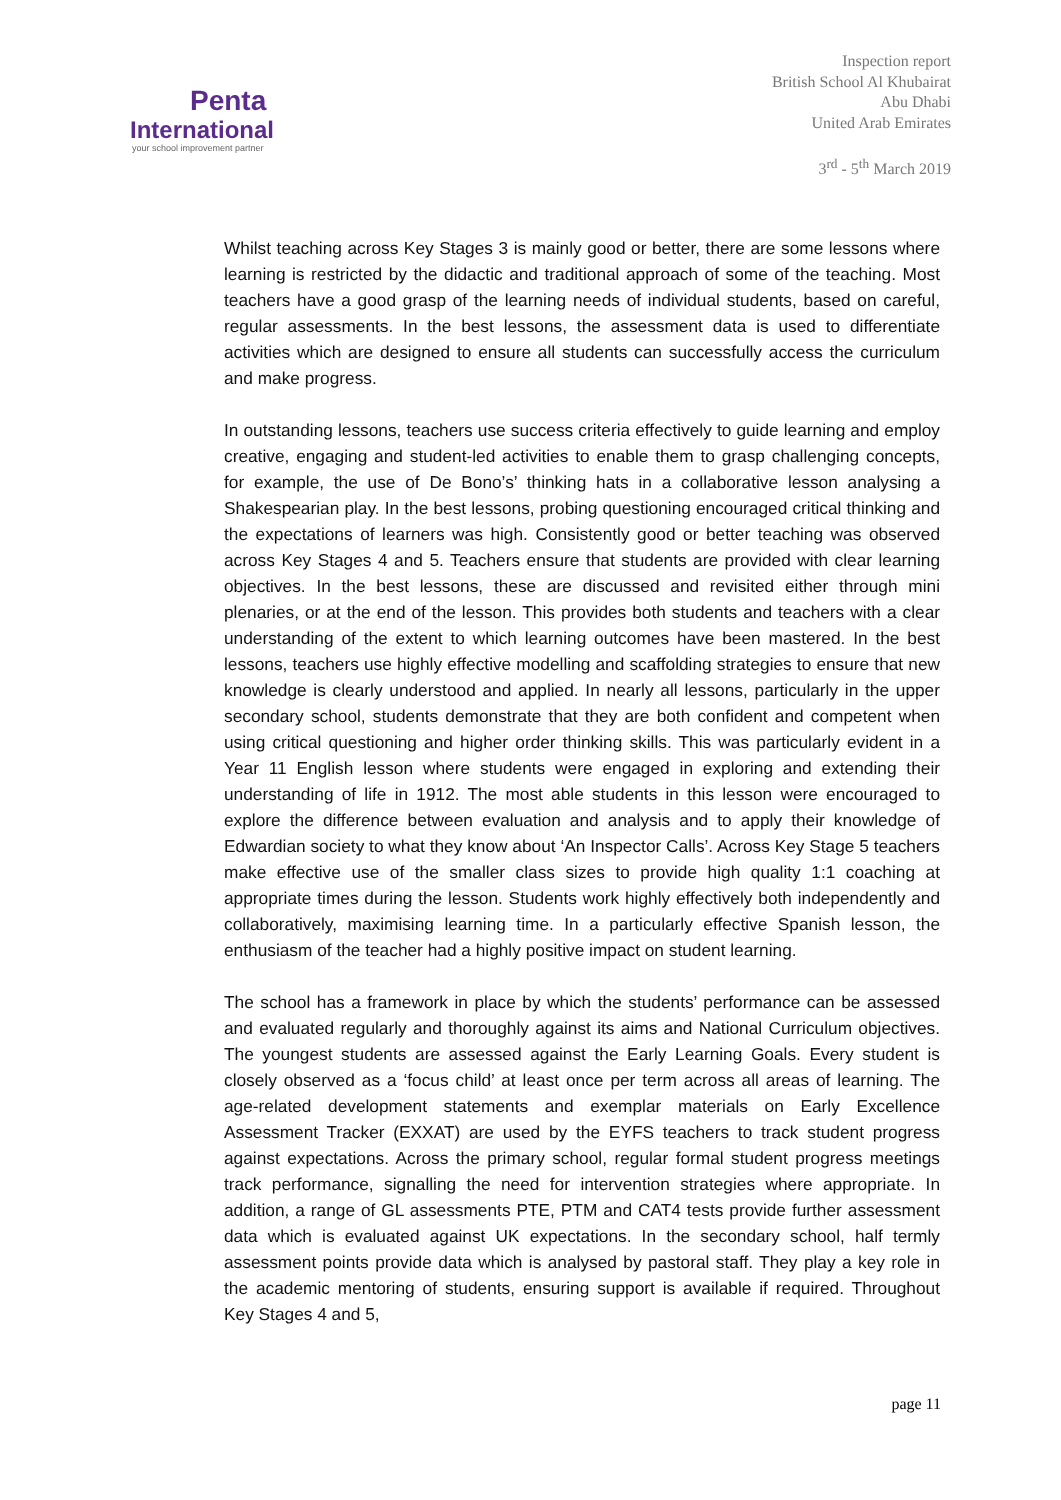Penta
International
your school improvement partner
Inspection report
British School Al Khubairat
Abu Dhabi
United Arab Emirates
3<sup>rd</sup> - 5<sup>th</sup> March 2019
Whilst teaching across Key Stages 3 is mainly good or better, there are some lessons where learning is restricted by the didactic and traditional approach of some of the teaching. Most teachers have a good grasp of the learning needs of individual students, based on careful, regular assessments. In the best lessons, the assessment data is used to differentiate activities which are designed to ensure all students can successfully access the curriculum and make progress.
In outstanding lessons, teachers use success criteria effectively to guide learning and employ creative, engaging and student-led activities to enable them to grasp challenging concepts, for example, the use of De Bono’s’ thinking hats in a collaborative lesson analysing a Shakespearian play. In the best lessons, probing questioning encouraged critical thinking and the expectations of learners was high. Consistently good or better teaching was observed across Key Stages 4 and 5. Teachers ensure that students are provided with clear learning objectives. In the best lessons, these are discussed and revisited either through mini plenaries, or at the end of the lesson. This provides both students and teachers with a clear understanding of the extent to which learning outcomes have been mastered. In the best lessons, teachers use highly effective modelling and scaffolding strategies to ensure that new knowledge is clearly understood and applied. In nearly all lessons, particularly in the upper secondary school, students demonstrate that they are both confident and competent when using critical questioning and higher order thinking skills. This was particularly evident in a Year 11 English lesson where students were engaged in exploring and extending their understanding of life in 1912. The most able students in this lesson were encouraged to explore the difference between evaluation and analysis and to apply their knowledge of Edwardian society to what they know about ‘An Inspector Calls’. Across Key Stage 5 teachers make effective use of the smaller class sizes to provide high quality 1:1 coaching at appropriate times during the lesson. Students work highly effectively both independently and collaboratively, maximising learning time. In a particularly effective Spanish lesson, the enthusiasm of the teacher had a highly positive impact on student learning.
The school has a framework in place by which the students’ performance can be assessed and evaluated regularly and thoroughly against its aims and National Curriculum objectives. The youngest students are assessed against the Early Learning Goals. Every student is closely observed as a ‘focus child’ at least once per term across all areas of learning. The age-related development statements and exemplar materials on Early Excellence Assessment Tracker (EXXAT) are used by the EYFS teachers to track student progress against expectations. Across the primary school, regular formal student progress meetings track performance, signalling the need for intervention strategies where appropriate. In addition, a range of GL assessments PTE, PTM and CAT4 tests provide further assessment data which is evaluated against UK expectations. In the secondary school, half termly assessment points provide data which is analysed by pastoral staff. They play a key role in the academic mentoring of students, ensuring support is available if required. Throughout Key Stages 4 and 5,
page 11